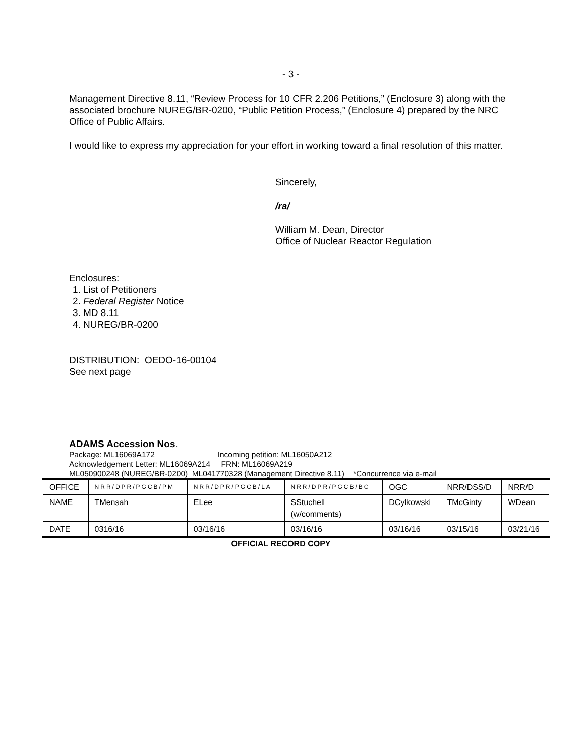- 3 -
Management Directive 8.11, “Review Process for 10 CFR 2.206 Petitions,” (Enclosure 3) along with the associated brochure NUREG/BR-0200, “Public Petition Process,” (Enclosure 4) prepared by the NRC Office of Public Affairs.
I would like to express my appreciation for your effort in working toward a final resolution of this matter.
Sincerely,
/ra/
William M. Dean, Director
Office of Nuclear Reactor Regulation
Enclosures:
1. List of Petitioners
2. Federal Register Notice
3. MD 8.11
4. NUREG/BR-0200
DISTRIBUTION: OEDO-16-00104
See next page
ADAMS Accession Nos.
Package: ML16069A172 Incoming petition: ML16050A212
Acknowledgement Letter: ML16069A214 FRN: ML16069A219
ML050900248 (NUREG/BR-0200) ML041770328 (Management Directive 8.11) *Concurrence via e-mail
| OFFICE | NRR/DPR/PGCB/PM | NRR/DPR/PGCB/LA | NRR/DPR/PGCB/BC | OGC | NRR/DSS/D | NRR/D |
| NAME | TMensah | ELee | SStuchell (w/comments) | DCylkowski | TMcGinty | WDean |
| DATE | 0316/16 | 03/16/16 | 03/16/16 | 03/16/16 | 03/15/16 | 03/21/16 |
OFFICIAL RECORD COPY